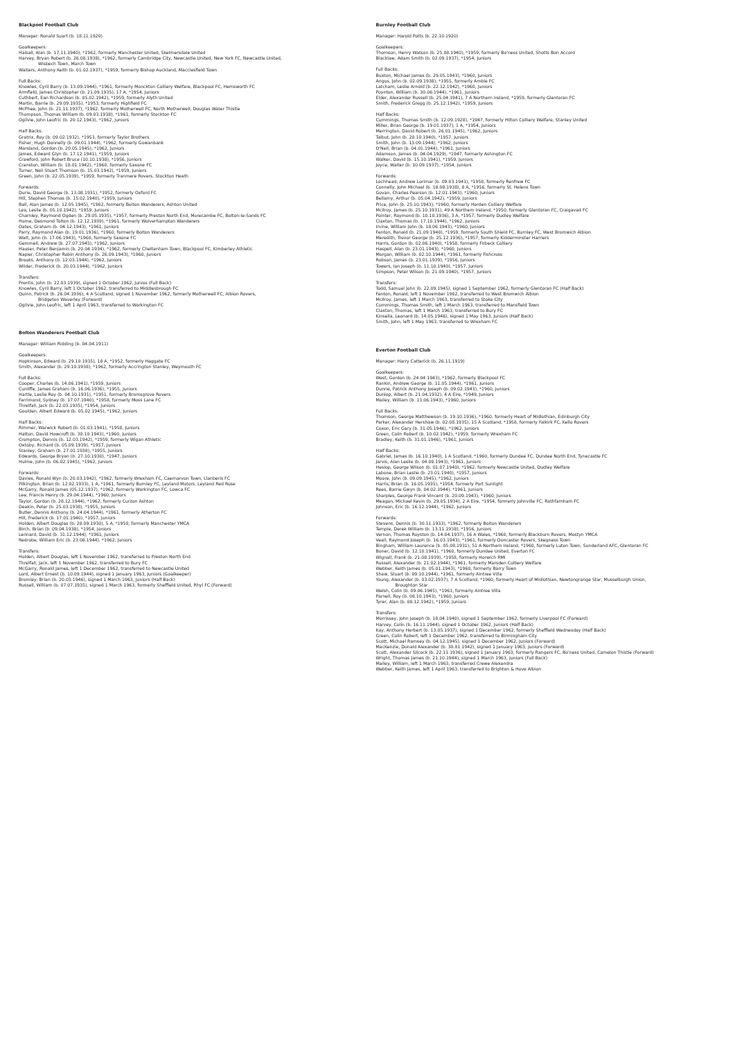Blackpool Football Club
Manager: Ronald Suart (b. 18.11.1920)
Goalkeepers:
Halsall, Alan (b. 17.11.1940), *1962, formerly Manchester United, Skelmersdale United
Harvey, Bryan Robert (b. 26.08.1938), *1962, formerly Cambridge City, Newcastle United, New York FC, Newcastle United,
Wisbech Town, March Town
Waiters, Anthony Keith (b. 01.02.1937), *1959, formerly Bishop Auckland, Macclesfield Town
Full Backs:
Knowles, Cyril Barry (b. 13.09.1944), *1961, formerly Monckton Colliery Welfare, Blackpool FC, Hemsworth FC
Armfield, James Christopher (b. 21.09.1935), 17 A, *1954, Juniors
Cuthbert, Ean Richardson (b. 05.02.1942), *1959, formerly Alyth United
Martin, Barrie (b. 29.09.1935), *1953, formerly Highfield FC
McPhee, John (b. 21.11.1937), *1962, formerly Motherwell FC, North Motherwell, Douglas Water Thistle
Thompson, Thomas William (b. 09.03.1938), *1961, formerly Stockton FC
Ogilvie, John Leofric (b. 20.12.1943), *1962, Juniors
Half Backs:
Gratrix, Roy (b. 09.02.1932), *1953, formerly Taylor Brothers
Fisher, Hugh Donnelly (b. 09.01.1944), *1962, formerly Gowanbank
Marsland, Gordon (b. 20.05.1945), *1962, Juniors
James, Edward Glyn (b. 17.12.1941), *1959, Juniors
Crawford, John Robert Bruce (10.10.1938), *1956, Juniors
Cranston, William (b. 18.01.1942), *1960, formerly Saxone FC
Turner, Neil Stuart Thomson (b. 15.03.1942), *1959, Juniors
Green, John (b. 22.05.1939), *1959, formerly Tranmere Rovers, Stockton Heath
Forwards:
Durie, David George (b. 13.08.1931), *1952, formerly Oxford FC
Hill, Stephen Thomas (b. 15.02.1940), *1959, Juniors
Ball, Alan James (b. 12.05.1945), *1962, formerly Bolton Wanderers, Ashton United
Lea, Leslie (b. 05.10.1942), *1959, Juniors
Charnley, Raymond Ogden (b. 29.05.1935), *1957, formerly Preston North End, Morecambe FC, Bolton-le-Sands FC
Horne, Desmond Tolton (b. 12.12.1939), *1961, formerly Wolverhampton Wanderers
Oates, Graham (b. 04.12.1943), *1961, Juniors
Parry, Raymond Alan (b. 19.01.1936), *1960, formerly Bolton Wanderers
Watt, John (b. 17.06.1943), *1960, formerly Saxone FC
Gemmell, Andrew (b. 27.07.1945), *1962, Juniors
Hauser, Peter Benjamin (b. 20.04.1934), *1962, formerly Cheltenham Town, Blackpool FC, Kimberley Athletic
Napier, Christopher Robin Anthony (b. 26.09.1943), *1960, Juniors
Brooks, Anthony (b. 12.03.1944), *1962, Juniors
Wilder, Frederick (b. 20.03.1944), *1962, Juniors
Transfers:
Prentis, John (b. 22.03.1939), signed 1 October 1962, Junios (Full Back)
Knowles, Cyril Barry, left 1 October 1962, transferred to Middlesbrough FC
Quinn, Patrick (b. 26.04.1936), 4 A Scotland, signed 1 November 1962, formerly Motherwell FC, Albion Rovers,
Bridgeton Waverley (Forward)
Ogilvie, John Leofric, left 1 April 1963, transferred to Workington FC
Bolton Wanderers Football Club
Manager: William Ridding (b. 04.04.1911)
Goalkeepers:
Hopkinson, Edward (b. 29.10.1935), 18 A, *1952, formerly Haggate FC
Smith, Alexander (b. 29.10.1938), *1962, formerly Accrington Stanley, Weymouth FC
Full Backs:
Cooper, Charles (b. 14.06.1941), *1959, Juniors
Cunliffe, James Graham (b. 16.06.1936), *1955, Juniors
Hartle, Leslie Roy (b. 04.10.1931), *1951, formerly Bromsgrove Rovers
Farrimond, Sydney (b. 17.07.1940), *1958, formerly Moss Lane FC
Threlfall, Jack (b. 22.03.1935), *1954, Juniors
Goulden, Albert Edward (b. 05.02.1945), *1962, Juniors
Half Backs:
Rimmer, Warwick Robert (b. 01.03.1941), *1958, Juniors
Hatton, David Howcroft (b. 30.10.1943), *1960, Juniors
Crompton, Dennis (b. 12.03.1942), *1959, formerly Wigan Athletic
Oxtoby, Richard (b. 05.09.1939), *1957, Juniors
Stanley, Graham (b. 27.01.1938), *1955, Juniors
Edwards, George Bryan (b. 27.10.1930), *1947, Juniors
Hulme, John (b. 06.02.1945), *1962, Juniors
Forwards:
Davies, Ronald Wyn (b. 20.03.1942), *1962, formerly Wrexham FC, Caernarvon Town, Llanberis FC
Pilkington, Brian (b. 12.02.1933), 1 A, *1961, formerly Burnley FC, Leyland Motors, Leyland Red Rose
McGarry, Ronald James (05.12.1937), *1962, formerly Workington FC, Lowca FC
Lee, Francis Henry (b. 29.04.1944), *1960, Juniors
Taylor, Gordon (b. 28.12.1944), *1962, formerly Curzon Ashton
Deakin, Peter (b. 25.03.1938), *1955, Juniors
Butler, Dennis Anthony (b. 24.04.1944), *1961, formerly Atherton FC
Hill, Frederick (b. 17.01.1940), *1957, Juniors
Holden, Albert Douglas (b. 28.09.1930), 5 A, *1950, formerly Manchester YMCA
Birch, Brian (b. 09.04.1938), *1954, Juniors
Lennard, David (b. 31.12.1944), *1961, Juniors
Redrobe, William Eric (b. 23.08.1944), *1962, Juniors
Transfers:
Holden, Albert Douglas, left 1 November 1962, transferred to Preston North End
Threlfall, Jack, left 1 November 1962, transferred to Bury FC
McGarry, Ronald James, left 1 December 1962, transferred to Newcastle United
Lord, Albert Ernest (b. 10.09.1944), signed 1 January 1963, Juniors (Goalkeeper)
Bromley, Brian (b. 20.03.1946), signed 1 March 1963, Juniors (Half Back)
Russell, William (b. 07.07.1935), signed 1 March 1963, formerly Sheffield United, Rhyl FC (Forward)
Burnley Football Club
Manager: Harold Potts (b. 22.10.1920)
Goalkeepers:
Thomson, Henry Watson (b. 25.08.1940), *1959, formerly Bo'ness United, Shotts Bon Accord
Blacklaw, Adam Smith (b. 02.09.1937), *1954, Juniors
Full Backs:
Buxton, Michael James (b. 29.05.1943), *1960, Juniors
Angus, John (b. 02.09.1938), *1955, formerly Amble FC
Latcham, Leslie Arnold (b. 22.12.1942), *1960, Juniors
Poynton, William (b. 30.06.1944), *1961, Juniors
Elder, Alexander Russell (b. 25.04.1941), 7 A Northern Ireland, *1959, formerly Glentoran FC
Smith, Frederick Gregg (b. 25.12.1942), *1959, Juniors
Half Backs:
Cummings, Thomas Smith (b. 12.09.1928), *1947, formerly Hilton Colliery Welfare, Stanley United
Miller, Brian George (b. 19.01.1937), 1 A, *1954, Juniors
Merrington, David Robert (b. 26.01.1945), *1962, Juniors
Talbut, John (b. 20.10.1940), *1957, Juniors
Smith, John (b. 13.09.1944), *1962, Juniors
O'Neil, Brian (b. 04.01.1944), *1961, Juniors
Adamson, James (b. 04.04.1929), *1947, formerly Ashington FC
Walker, David (b. 15.10.1941), *1959, Juniors
Joyce, Walter (b. 10.09.1937), *1954, Juniors
Forwards:
Lochhead, Andrew Lorimar (b. 09.03.1941), *1958, formerly Renfrew FC
Connelly, John Michael (b. 18.08.1938), 8 A, *1956, formerly St. Helens Town
Govan, Charles Pearson (b. 12.01.1943), *1960, Juniors
Bellamy, Arthur (b. 05.04.1942), *1959, Juniors
Price, John (b. 25.10.1943), *1960, formerly Horden Colliery Welfare
McIlroy, James (b. 25.10.1931), 49 A Northern Ireland, *1950, formerly Glentoran FC, Craigavad FC
Pointer, Raymond (b. 10.10.1936), 3 A, *1957, formerly Dudley Welfare
Claxton, Thomas (b. 17.10.1944), *1962, Juniors
Irvine, William John (b. 18.06.1943), *1960, Juniors
Fenton, Ronald (b. 21.09.1940), *1959, formerly South Shield FC, Burnley FC, West Bromwich Albion
Meredith, Trevor George (b. 25.12.1936), *1957, formerly Kidderminster Harriers
Harris, Gordon (b. 02.06.1940), *1958, formerly Firbeck Colliery
Haspell, Alan (b. 23.01.1943), *1960, Juniors
Morgan, William (b. 02.10.1944), *1961, formerly Fishcross
Robson, James (b. 23.01.1939), *1956, Juniors
Towers, Ian Joseph (b. 11.10.1940), *1957, Juniors
Simpson, Peter Wilson (b. 21.09.1940), *1957, Juniors
Transfers:
Todd, Samuel John (b. 22.09.1945), signed 1 September 1962, formerly Glentoran FC (Half Back)
Fenton, Ronald, left 1 November 1962, transferred to West Bromwich Albion
McIlroy, James, left 1 March 1963, transferred to Stoke City
Cummings, Thomas Smith, left 1 March 1963, transferred to Mansfield Town
Claxton, Thomas, left 1 March 1963, transferred to Bury FC
Kinsella, Leonard (b. 14.05.1946), signed 1 May 1963, Juniors (Half Back)
Smith, John, left 1 May 1963, transferred to Wrexham FC
Everton Football Club
Manager: Harry Catterick (b. 26.11.1919)
Goalkeepers:
West, Gordon (b. 24.04.1943), *1962, formerly Blackpool FC
Rankin, Andrew George (b. 11.05.1944), *1961, Juniors
Dunne, Patrick Anthony Joseph (b. 09.02.1943), *1960, Juniors
Dunlop, Albert (b. 21.04.1932), 4 A Eire, *1949, Juniors
Mailey, William (b. 13.06.1943), *1960, Juniors
Full Backs:
Thomson, George Matthewson (b. 19.10.1936), *1960, formerly Heart of Midlothian, Edinburgh City
Parker, Alexander Hershaw (b. 02.08.1935), 15 A Scotland, *1958, formerly Falkirk FC, Kello Rovers
Coxon, Eric Gary (b. 31.05.1946), *1962, Juniors
Green, Colin Robert (b. 10.02.1942), *1959, formerly Wrexham FC
Bradley, Keith (b. 31.01.1946), *1961, Juniors
Half Backs:
Gabriel, James (b. 16.10.1940), 1 A Scotland, *1960, formerly Dundee FC, Dundee North End, Tynecastle FC
Jarvis, Alan Leslie (b. 04.08.1943), *1961, Juniors
Heslop, George Wilson (b. 01.07.1940), *1962, formerly Newcastle United, Dudley Welfare
Labone, Brian Leslie (b. 23.01.1940), *1957, Juniors
Moore, John (b. 09.09.1945), *1962, Juniors
Harris, Brian (b. 16.05.1935), *1954, formerly Port Sunlight
Rees, Barrie Gwyn (b. 04.02.1944), *1961, Juniors
Sharples, George Frank Vincent (b. 20.09.1943), *1960, Juniors
Meagan, Michael Kevin (b. 29.05.1934), 2 A Eire, *1954, formerly Johnville FC, Rathfarnham FC
Johnson, Eric (b. 16.12.1944), *1962, Juniors
Forwards:
Stevens, Dennis (b. 30.11.1933), *1962, formerly Bolton Wanderers
Temple, Derek William (b. 13.11.1938), *1956, Juniors
Vernon, Thomas Royston (b. 14.04.1937), 16 A Wales, *1960, formerly Blackburn Rovers, Mostyn YMCA
Veall, Raymond Joseph (b. 16.03.1943), *1961, formerly Doncaster Rovers, Skegness Town
Bingham, William Laurence (b. 05.08.1931), 51 A Northern Ireland, *1960, formerly Luton Town, Sunderland AFC, Glentoran FC
Boner, David (b. 12.10.1941), *1960, formerly Dundee United, Everton FC
Wignall, Frank (b. 21.08.1939), *1958, formerly Horwich RMI
Russell, Alexander (b. 21.02.1944), *1961, formerly Marsden Colliery Welfare
Webber, Keith James (b. 05.01.1943), *1960, formerly Barry Town
Shaw, Stuart (b. 09.10.1944), *1961, formerly Aintree Villa
Young, Alexander (b. 03.02.1937), 7 A Scotland, *1960, formerly Heart of Midlothian, Newtongrange Star, Musselburgh Union,
Broughton Star
Welsh, Colin (b. 09.06.1945), *1961, formerly Aintree Villa
Parnell, Roy (b. 08.10.1943), *1960, Juniors
Tyrer, Alan (b. 08.12.1942), *1959, Juniors
Transfers:
Morrissey, John Joseph (b. 18.04.1940), signed 1 September 1962, formerly Liverpool FC (Forward)
Harvey, Colin (b. 16.11.1944), signed 1 October 1962, Juniors (Half Back)
Kay, Anthony Herbert (b. 13.05.1937), signed 1 December 1962, formerly Sheffield Wednesday (Half Back)
Green, Colin Robert, left 1 December 1962, transferred to Birmingham City
Scott, Michael Ramsey (b. 04.12.1945), signed 1 December 1962, Juniors (Forward)
MacKenzie, Donald Alexander (b. 30.01.1942), signed 1 January 1963, Juniors (Forward)
Scott, Alexander Silcock (b. 22.11.1936), signed 1 January 1963, formerly Rangers FC, Bo'ness United, Camelon Thistle (Forward)
Wright, Thomas James (b. 21.10.1944), signed 1 March 1963, Juniors (Full Back)
Mailey, William, left 1 March 1963, transferred Crewe Alexandra
Webber, Keith James, left 1 April 1963, transferred to Brighton & Hove Albion